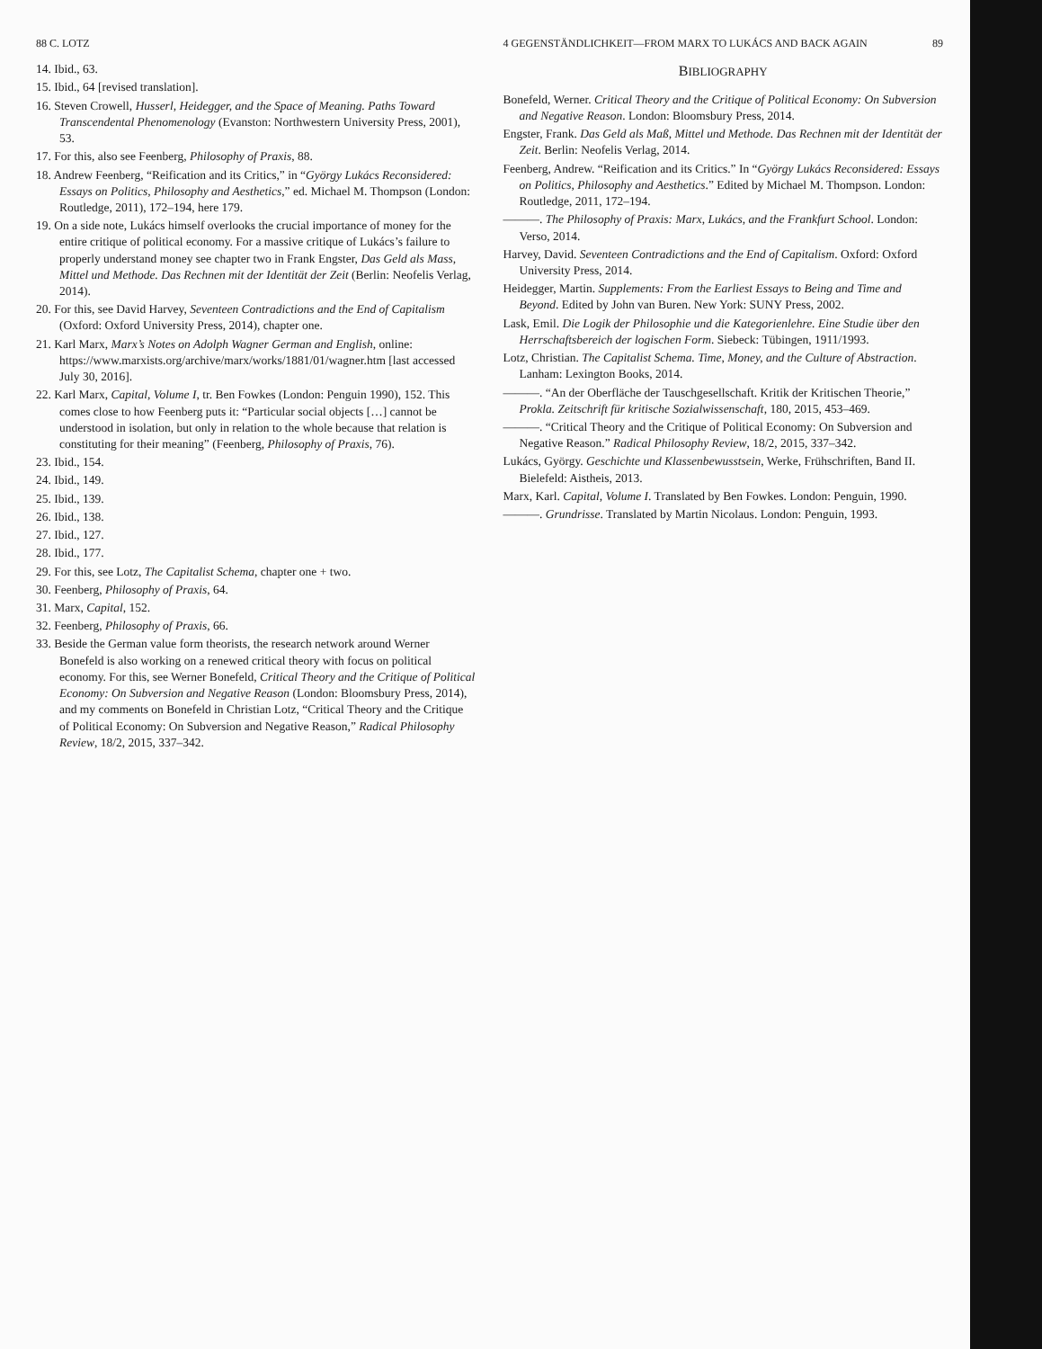88 C. LOTZ
14. Ibid., 63.
15. Ibid., 64 [revised translation].
16. Steven Crowell, Husserl, Heidegger, and the Space of Meaning. Paths Toward Transcendental Phenomenology (Evanston: Northwestern University Press, 2001), 53.
17. For this, also see Feenberg, Philosophy of Praxis, 88.
18. Andrew Feenberg, “Reification and its Critics,” in “György Lukács Reconsidered: Essays on Politics, Philosophy and Aesthetics,” ed. Michael M. Thompson (London: Routledge, 2011), 172–194, here 179.
19. On a side note, Lukács himself overlooks the crucial importance of money for the entire critique of political economy. For a massive critique of Lukács’s failure to properly understand money see chapter two in Frank Engster, Das Geld als Mass, Mittel und Methode. Das Rechnen mit der Identität der Zeit (Berlin: Neofelis Verlag, 2014).
20. For this, see David Harvey, Seventeen Contradictions and the End of Capitalism (Oxford: Oxford University Press, 2014), chapter one.
21. Karl Marx, Marx’s Notes on Adolph Wagner German and English, online: https://www.marxists.org/archive/marx/works/1881/01/wagner.htm [last accessed July 30, 2016].
22. Karl Marx, Capital, Volume I, tr. Ben Fowkes (London: Penguin 1990), 152. This comes close to how Feenberg puts it: “Particular social objects […] cannot be understood in isolation, but only in relation to the whole because that relation is constituting for their meaning” (Feenberg, Philosophy of Praxis, 76).
23. Ibid., 154.
24. Ibid., 149.
25. Ibid., 139.
26. Ibid., 138.
27. Ibid., 127.
28. Ibid., 177.
29. For this, see Lotz, The Capitalist Schema, chapter one + two.
30. Feenberg, Philosophy of Praxis, 64.
31. Marx, Capital, 152.
32. Feenberg, Philosophy of Praxis, 66.
33. Beside the German value form theorists, the research network around Werner Bonefeld is also working on a renewed critical theory with focus on political economy. For this, see Werner Bonefeld, Critical Theory and the Critique of Political Economy: On Subversion and Negative Reason (London: Bloomsbury Press, 2014), and my comments on Bonefeld in Christian Lotz, “Critical Theory and the Critique of Political Economy: On Subversion and Negative Reason,” Radical Philosophy Review, 18/2, 2015, 337–342.
4 GEGENSTÄNDLICHKEIT—FROM MARX TO LUKÁCS AND BACK AGAIN 89
BIBLIOGRAPHY
Bonefeld, Werner. Critical Theory and the Critique of Political Economy: On Subversion and Negative Reason. London: Bloomsbury Press, 2014.
Engster, Frank. Das Geld als Maß, Mittel und Methode. Das Rechnen mit der Identität der Zeit. Berlin: Neofelis Verlag, 2014.
Feenberg, Andrew. “Reification and its Critics.” In “György Lukács Reconsidered: Essays on Politics, Philosophy and Aesthetics.” Edited by Michael M. Thompson. London: Routledge, 2011, 172–194.
———. The Philosophy of Praxis: Marx, Lukács, and the Frankfurt School. London: Verso, 2014.
Harvey, David. Seventeen Contradictions and the End of Capitalism. Oxford: Oxford University Press, 2014.
Heidegger, Martin. Supplements: From the Earliest Essays to Being and Time and Beyond. Edited by John van Buren. New York: SUNY Press, 2002.
Lask, Emil. Die Logik der Philosophie und die Kategorienlehre. Eine Studie über den Herrschaftsbereich der logischen Form. Siebeck: Tübingen, 1911/1993.
Lotz, Christian. The Capitalist Schema. Time, Money, and the Culture of Abstraction. Lanham: Lexington Books, 2014.
———. “An der Oberfläche der Tauschgesellschaft. Kritik der Kritischen Theorie,” Prokla. Zeitschrift für kritische Sozialwissenschaft, 180, 2015, 453–469.
———. “Critical Theory and the Critique of Political Economy: On Subversion and Negative Reason.” Radical Philosophy Review, 18/2, 2015, 337–342.
Lukács, György. Geschichte und Klassenbewusstsein, Werke, Frühschriften, Band II. Bielefeld: Aistheis, 2013.
Marx, Karl. Capital, Volume I. Translated by Ben Fowkes. London: Penguin, 1990.
———. Grundrisse. Translated by Martin Nicolaus. London: Penguin, 1993.